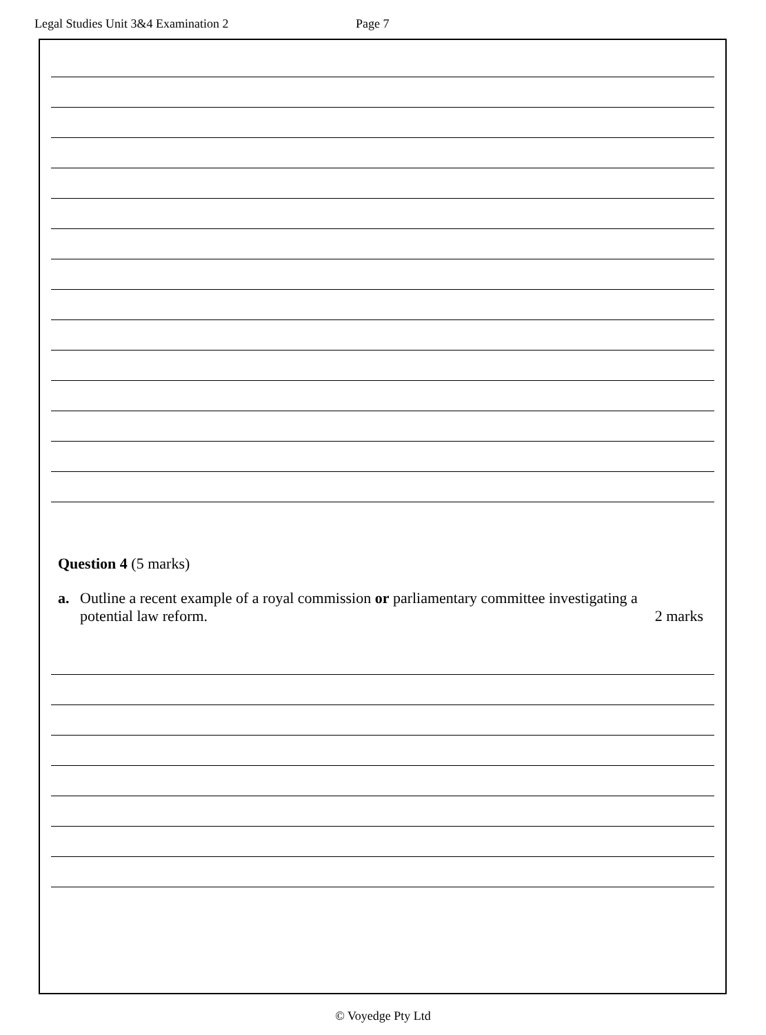Legal Studies Unit 3&4 Examination 2 Page 7
Question 4 (5 marks)
a. Outline a recent example of a royal commission or parliamentary committee investigating a
potential law reform. 2 marks
© Voyedge Pty Ltd